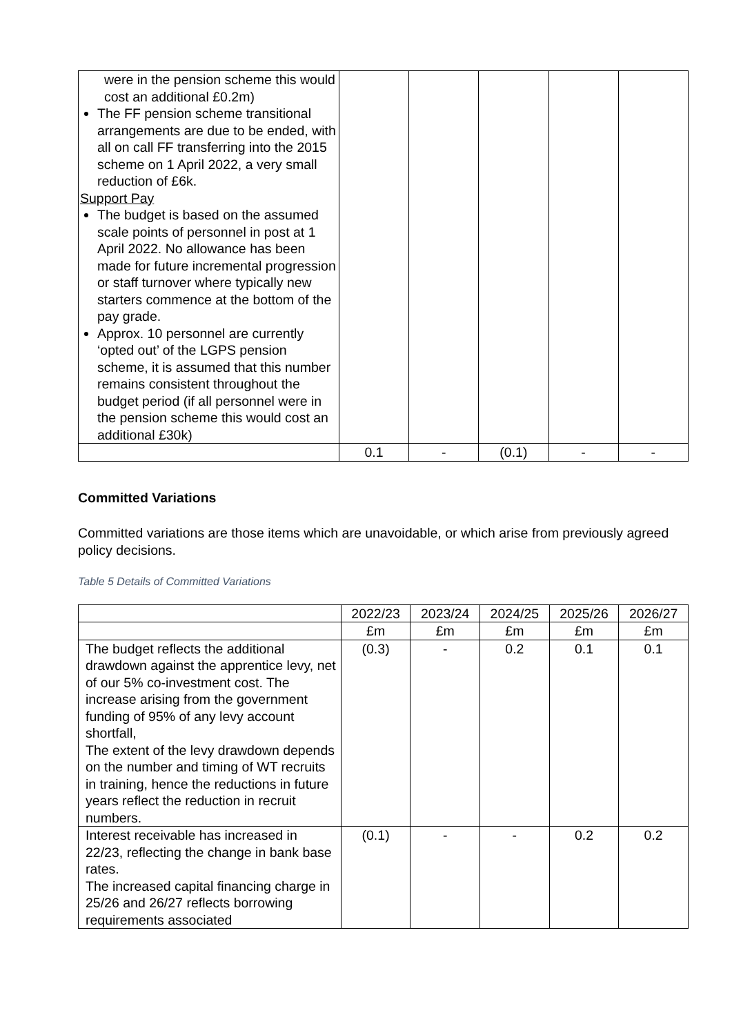| were in the pension scheme this would cost an additional £0.2m) The FF pension scheme transitional arrangements are due to be ended, with all on call FF transferring into the 2015 scheme on 1 April 2022, a very small reduction of £6k. Support Pay The budget is based on the assumed scale points of personnel in post at 1 April 2022. No allowance has been made for future incremental progression or staff turnover where typically new starters commence at the bottom of the pay grade. Approx. 10 personnel are currently ‘opted out’ of the LGPS pension scheme, it is assumed that this number remains consistent throughout the budget period (if all personnel were in the pension scheme this would cost an additional £30k) | | | | | |
| | 0.1 | - | (0.1) | - | - |
Committed Variations
Committed variations are those items which are unavoidable, or which arise from previously agreed policy decisions.
Table 5 Details of Committed Variations
| | 2022/23 | 2023/24 | 2024/25 | 2025/26 | 2026/27 |
| --- | --- | --- | --- | --- | --- |
| | £m | £m | £m | £m | £m |
| The budget reflects the additional drawdown against the apprentice levy, net of our 5% co-investment cost. The increase arising from the government funding of 95% of any levy account shortfall, The extent of the levy drawdown depends on the number and timing of WT recruits in training, hence the reductions in future years reflect the reduction in recruit numbers. | (0.3) | - | 0.2 | 0.1 | 0.1 |
| Interest receivable has increased in 22/23, reflecting the change in bank base rates. The increased capital financing charge in 25/26 and 26/27 reflects borrowing requirements associated | (0.1) | - | - | 0.2 | 0.2 |